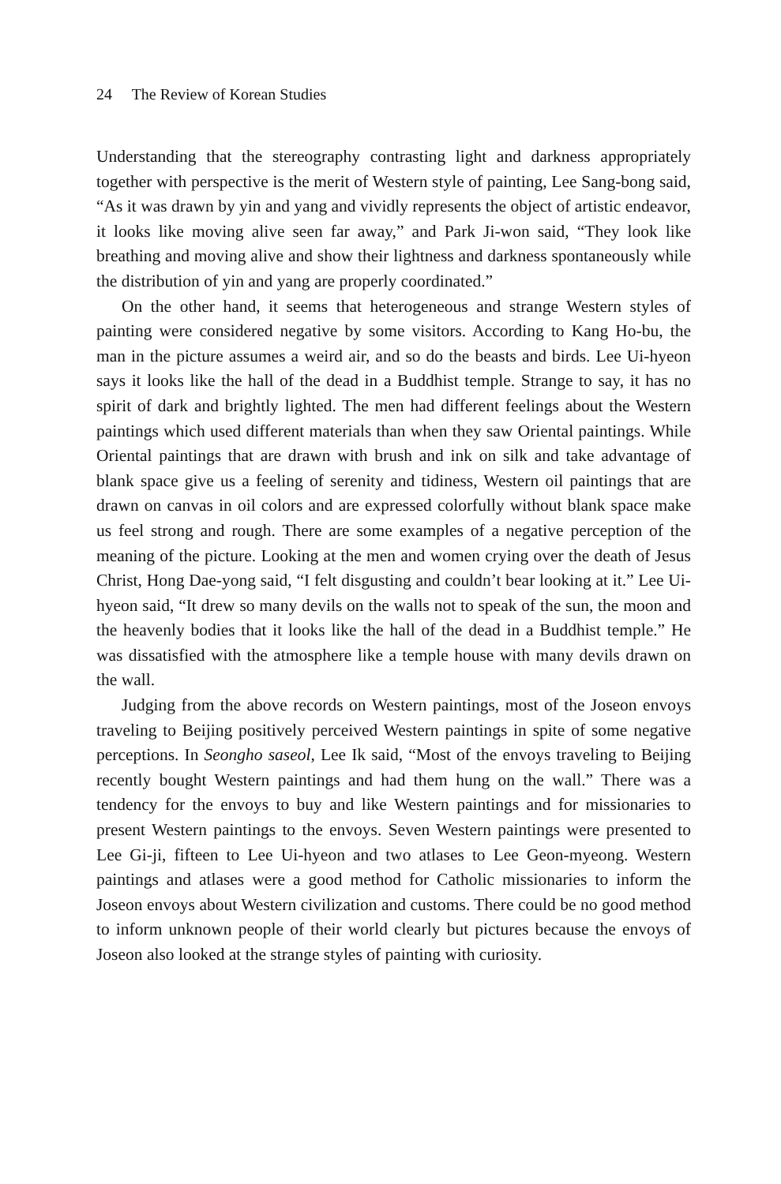24 The Review of Korean Studies
Understanding that the stereography contrasting light and darkness appropriately together with perspective is the merit of Western style of painting, Lee Sang-bong said, “As it was drawn by yin and yang and vividly represents the object of artistic endeavor, it looks like moving alive seen far away,” and Park Ji-won said, “They look like breathing and moving alive and show their lightness and darkness spontaneously while the distribution of yin and yang are properly coordinated.”
On the other hand, it seems that heterogeneous and strange Western styles of painting were considered negative by some visitors. According to Kang Ho-bu, the man in the picture assumes a weird air, and so do the beasts and birds. Lee Ui-hyeon says it looks like the hall of the dead in a Buddhist temple. Strange to say, it has no spirit of dark and brightly lighted. The men had different feelings about the Western paintings which used different materials than when they saw Oriental paintings. While Oriental paintings that are drawn with brush and ink on silk and take advantage of blank space give us a feeling of serenity and tidiness, Western oil paintings that are drawn on canvas in oil colors and are expressed colorfully without blank space make us feel strong and rough. There are some examples of a negative perception of the meaning of the picture. Looking at the men and women crying over the death of Jesus Christ, Hong Dae-yong said, “I felt disgusting and couldn’t bear looking at it.” Lee Ui-hyeon said, “It drew so many devils on the walls not to speak of the sun, the moon and the heavenly bodies that it looks like the hall of the dead in a Buddhist temple.” He was dissatisfied with the atmosphere like a temple house with many devils drawn on the wall.
Judging from the above records on Western paintings, most of the Joseon envoys traveling to Beijing positively perceived Western paintings in spite of some negative perceptions. In Seongho saseol, Lee Ik said, “Most of the envoys traveling to Beijing recently bought Western paintings and had them hung on the wall.” There was a tendency for the envoys to buy and like Western paintings and for missionaries to present Western paintings to the envoys. Seven Western paintings were presented to Lee Gi-ji, fifteen to Lee Ui-hyeon and two atlases to Lee Geon-myeong. Western paintings and atlases were a good method for Catholic missionaries to inform the Joseon envoys about Western civilization and customs. There could be no good method to inform unknown people of their world clearly but pictures because the envoys of Joseon also looked at the strange styles of painting with curiosity.